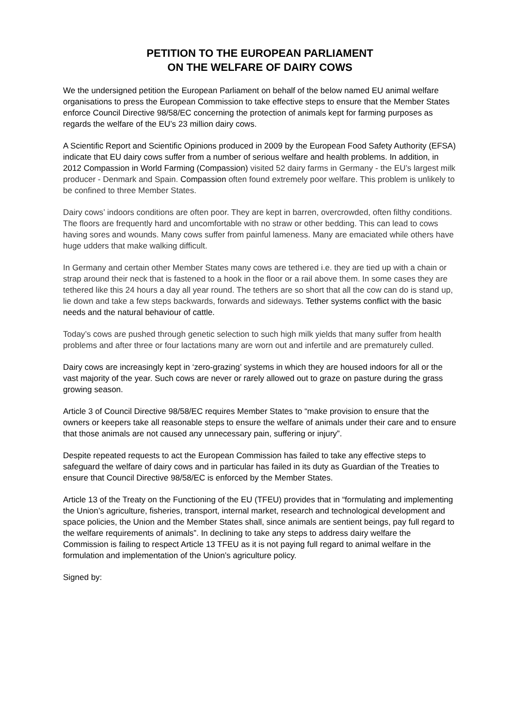PETITION TO THE EUROPEAN PARLIAMENT
ON THE WELFARE OF DAIRY COWS
We the undersigned petition the European Parliament on behalf of the below named EU animal welfare organisations to press the European Commission to take effective steps to ensure that the Member States enforce Council Directive 98/58/EC concerning the protection of animals kept for farming purposes as regards the welfare of the EU’s 23 million dairy cows.
A Scientific Report and Scientific Opinions produced in 2009 by the European Food Safety Authority (EFSA) indicate that EU dairy cows suffer from a number of serious welfare and health problems. In addition, in 2012 Compassion in World Farming (Compassion) visited 52 dairy farms in Germany - the EU’s largest milk producer - Denmark and Spain. Compassion often found extremely poor welfare. This problem is unlikely to be confined to three Member States.
Dairy cows’ indoors conditions are often poor. They are kept in barren, overcrowded, often filthy conditions. The floors are frequently hard and uncomfortable with no straw or other bedding. This can lead to cows having sores and wounds. Many cows suffer from painful lameness. Many are emaciated while others have huge udders that make walking difficult.
In Germany and certain other Member States many cows are tethered i.e. they are tied up with a chain or strap around their neck that is fastened to a hook in the floor or a rail above them. In some cases they are tethered like this 24 hours a day all year round. The tethers are so short that all the cow can do is stand up, lie down and take a few steps backwards, forwards and sideways. Tether systems conflict with the basic needs and the natural behaviour of cattle.
Today’s cows are pushed through genetic selection to such high milk yields that many suffer from health problems and after three or four lactations many are worn out and infertile and are prematurely culled.
Dairy cows are increasingly kept in ‘zero-grazing’ systems in which they are housed indoors for all or the vast majority of the year. Such cows are never or rarely allowed out to graze on pasture during the grass growing season.
Article 3 of Council Directive 98/58/EC requires Member States to “make provision to ensure that the owners or keepers take all reasonable steps to ensure the welfare of animals under their care and to ensure that those animals are not caused any unnecessary pain, suffering or injury”.
Despite repeated requests to act the European Commission has failed to take any effective steps to safeguard the welfare of dairy cows and in particular has failed in its duty as Guardian of the Treaties to ensure that Council Directive 98/58/EC is enforced by the Member States.
Article 13 of the Treaty on the Functioning of the EU (TFEU) provides that in “formulating and implementing the Union’s agriculture, fisheries, transport, internal market, research and technological development and space policies, the Union and the Member States shall, since animals are sentient beings, pay full regard to the welfare requirements of animals”. In declining to take any steps to address dairy welfare the Commission is failing to respect Article 13 TFEU as it is not paying full regard to animal welfare in the formulation and implementation of the Union’s agriculture policy.
Signed by: